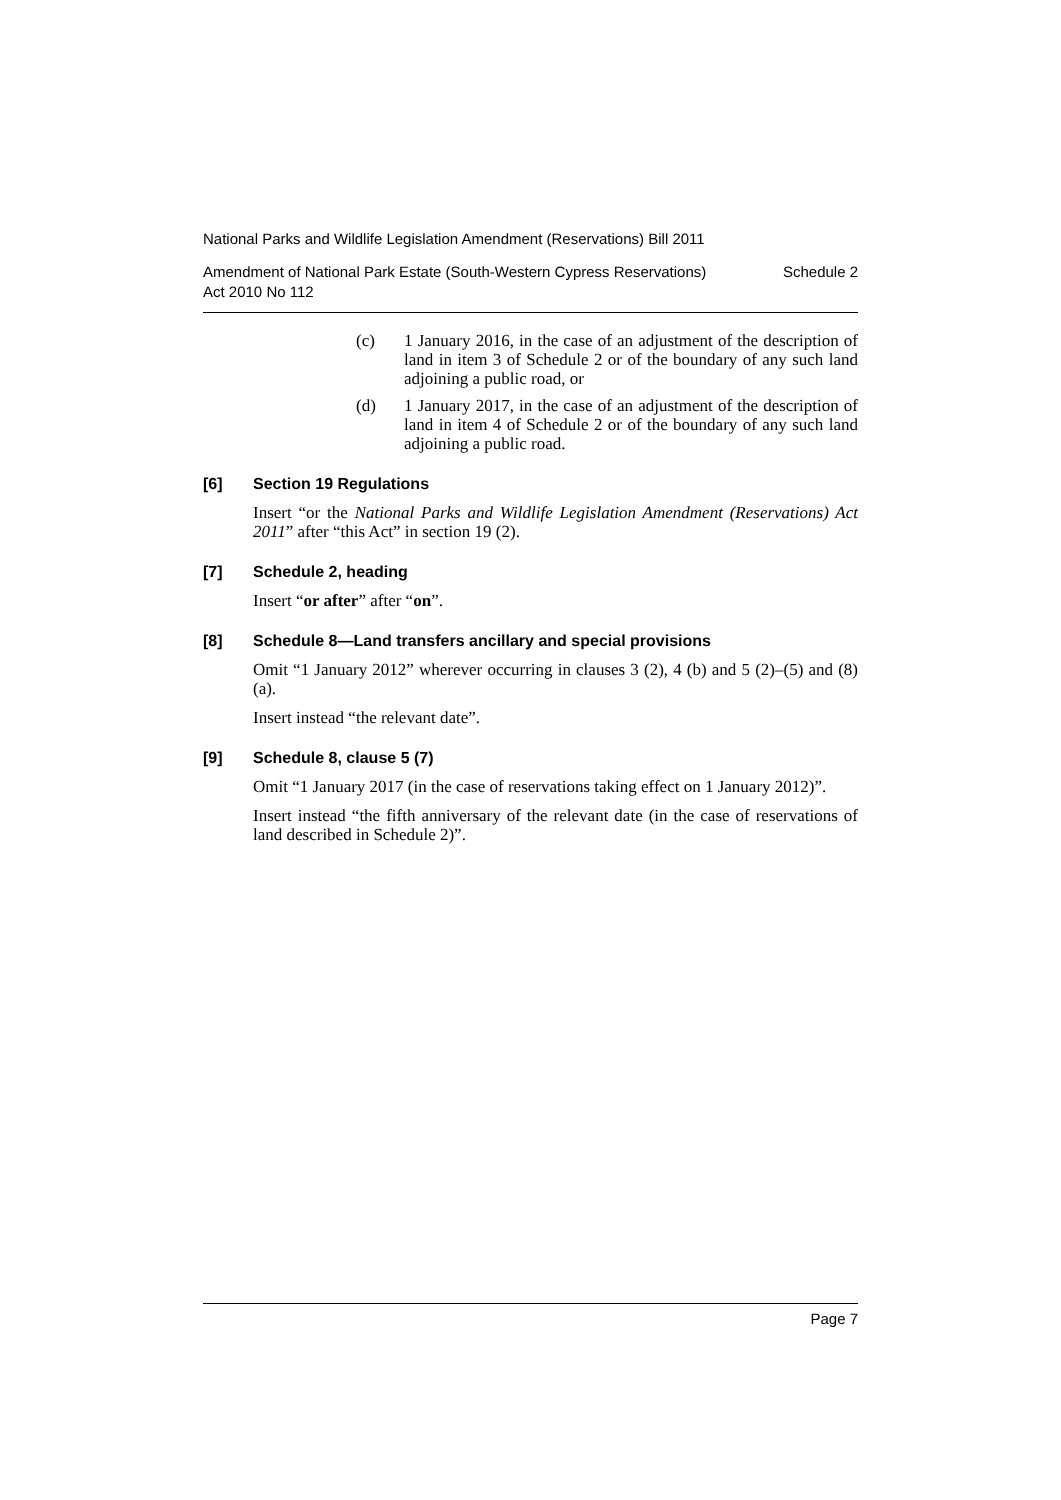National Parks and Wildlife Legislation Amendment (Reservations) Bill 2011
Amendment of National Park Estate (South-Western Cypress Reservations)
Act 2010 No 112 Schedule 2
(c) 1 January 2016, in the case of an adjustment of the description of land in item 3 of Schedule 2 or of the boundary of any such land adjoining a public road, or
(d) 1 January 2017, in the case of an adjustment of the description of land in item 4 of Schedule 2 or of the boundary of any such land adjoining a public road.
[6] Section 19 Regulations
Insert “or the National Parks and Wildlife Legislation Amendment (Reservations) Act 2011” after “this Act” in section 19 (2).
[7] Schedule 2, heading
Insert “or after” after “on”.
[8] Schedule 8—Land transfers ancillary and special provisions
Omit “1 January 2012” wherever occurring in clauses 3 (2), 4 (b) and 5 (2)–(5) and (8) (a).
Insert instead “the relevant date”.
[9] Schedule 8, clause 5 (7)
Omit “1 January 2017 (in the case of reservations taking effect on 1 January 2012)”.
Insert instead “the fifth anniversary of the relevant date (in the case of reservations of land described in Schedule 2)”.
Page 7